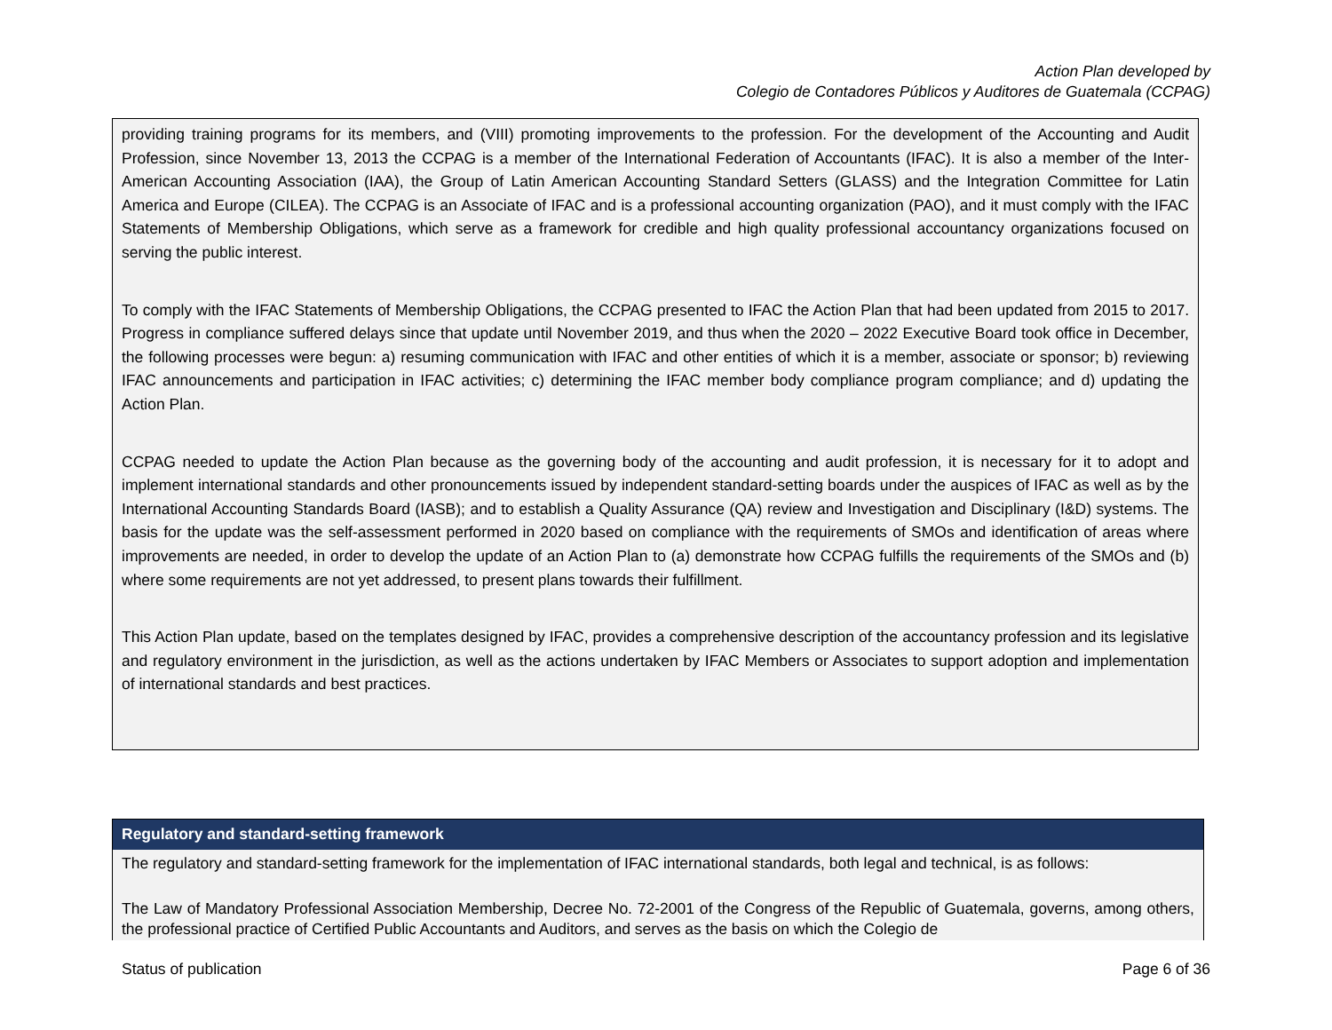Action Plan developed by
Colegio de Contadores Públicos y Auditores de Guatemala (CCPAG)
providing training programs for its members, and (VIII) promoting improvements to the profession. For the development of the Accounting and Audit Profession, since November 13, 2013 the CCPAG is a member of the International Federation of Accountants (IFAC). It is also a member of the Inter-American Accounting Association (IAA), the Group of Latin American Accounting Standard Setters (GLASS) and the Integration Committee for Latin America and Europe (CILEA). The CCPAG is an Associate of IFAC and is a professional accounting organization (PAO), and it must comply with the IFAC Statements of Membership Obligations, which serve as a framework for credible and high quality professional accountancy organizations focused on serving the public interest.
To comply with the IFAC Statements of Membership Obligations, the CCPAG presented to IFAC the Action Plan that had been updated from 2015 to 2017. Progress in compliance suffered delays since that update until November 2019, and thus when the 2020 – 2022 Executive Board took office in December, the following processes were begun: a) resuming communication with IFAC and other entities of which it is a member, associate or sponsor; b) reviewing IFAC announcements and participation in IFAC activities; c) determining the IFAC member body compliance program compliance; and d) updating the Action Plan.
CCPAG needed to update the Action Plan because as the governing body of the accounting and audit profession, it is necessary for it to adopt and implement international standards and other pronouncements issued by independent standard-setting boards under the auspices of IFAC as well as by the International Accounting Standards Board (IASB); and to establish a Quality Assurance (QA) review and Investigation and Disciplinary (I&D) systems. The basis for the update was the self-assessment performed in 2020 based on compliance with the requirements of SMOs and identification of areas where improvements are needed, in order to develop the update of an Action Plan to (a) demonstrate how CCPAG fulfills the requirements of the SMOs and (b) where some requirements are not yet addressed, to present plans towards their fulfillment.
This Action Plan update, based on the templates designed by IFAC, provides a comprehensive description of the accountancy profession and its legislative and regulatory environment in the jurisdiction, as well as the actions undertaken by IFAC Members or Associates to support adoption and implementation of international standards and best practices.
Regulatory and standard-setting framework
The regulatory and standard-setting framework for the implementation of IFAC international standards, both legal and technical, is as follows:
The Law of Mandatory Professional Association Membership, Decree No. 72-2001 of the Congress of the Republic of Guatemala, governs, among others, the professional practice of Certified Public Accountants and Auditors, and serves as the basis on which the Colegio de
Status of publication Page 6 of 36